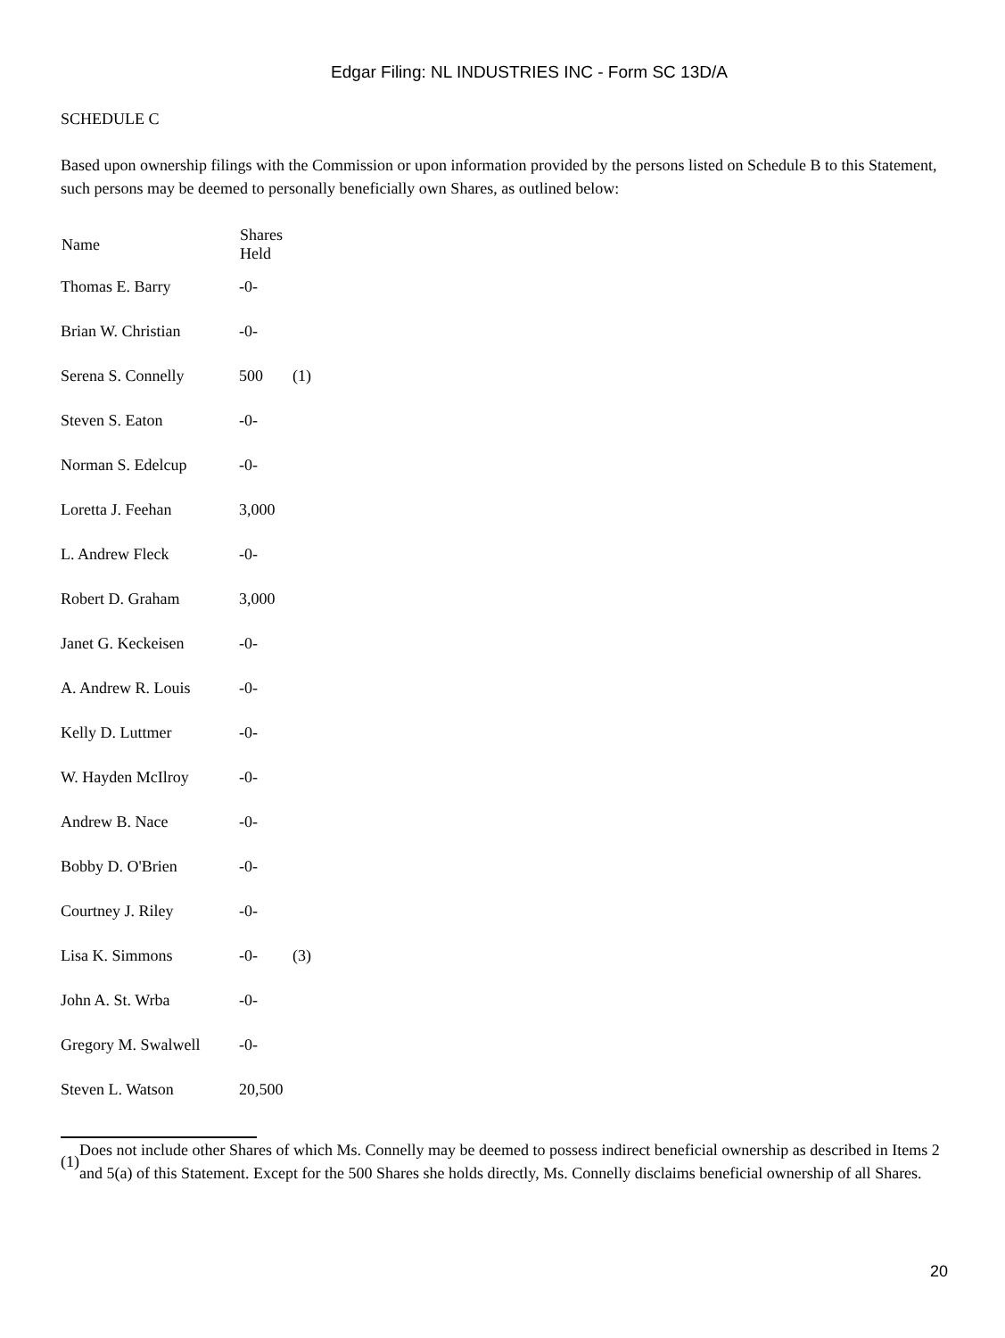Edgar Filing: NL INDUSTRIES INC - Form SC 13D/A
SCHEDULE C
Based upon ownership filings with the Commission or upon information provided by the persons listed on Schedule B to this Statement, such persons may be deemed to personally beneficially own Shares, as outlined below:
| Name | Shares Held | |
| --- | --- | --- |
| Thomas E. Barry | -0- | |
| Brian W. Christian | -0- | |
| Serena S. Connelly | 500 | (1) |
| Steven S. Eaton | -0- | |
| Norman S. Edelcup | -0- | |
| Loretta J. Feehan | 3,000 | |
| L. Andrew Fleck | -0- | |
| Robert D. Graham | 3,000 | |
| Janet G. Keckeisen | -0- | |
| A. Andrew R. Louis | -0- | |
| Kelly D. Luttmer | -0- | |
| W. Hayden McIlroy | -0- | |
| Andrew B. Nace | -0- | |
| Bobby D. O'Brien | -0- | |
| Courtney J. Riley | -0- | |
| Lisa K. Simmons | -0- | (3) |
| John A. St. Wrba | -0- | |
| Gregory M. Swalwell | -0- | |
| Steven L. Watson | 20,500 | |
(1)
Does not include other Shares of which Ms. Connelly may be deemed to possess indirect beneficial ownership as described in Items 2 and 5(a) of this Statement. Except for the 500 Shares she holds directly, Ms. Connelly disclaims beneficial ownership of all Shares.
20